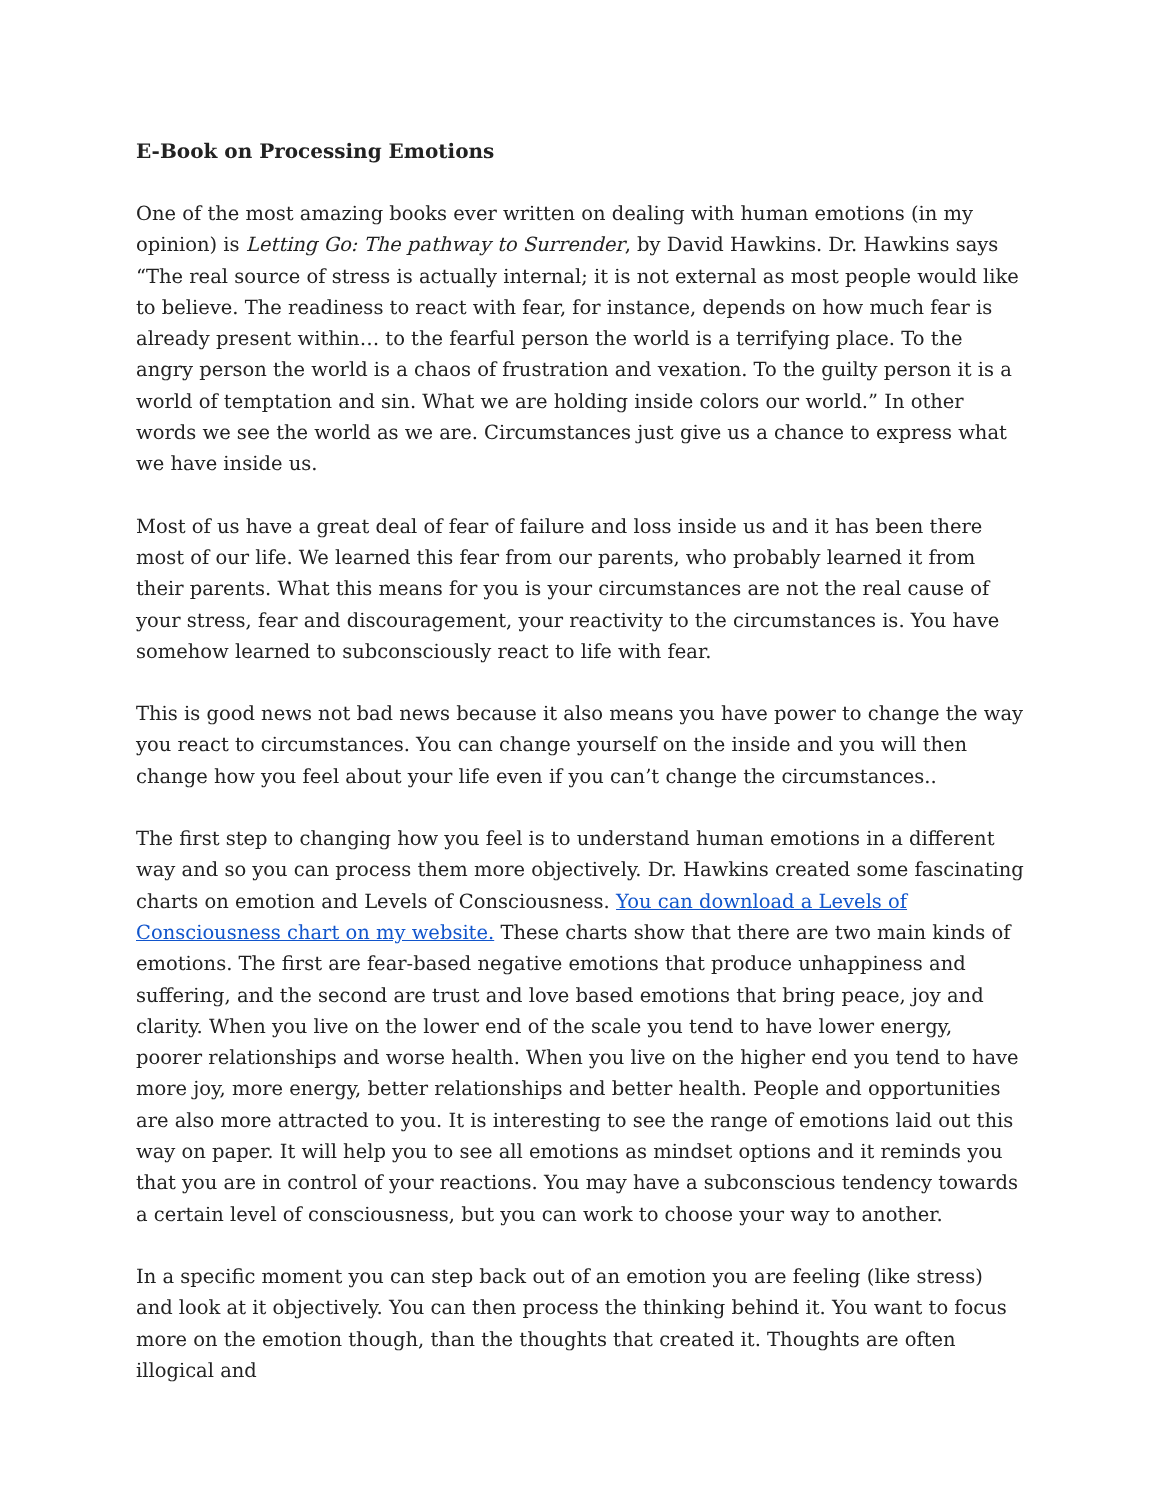E-Book on Processing Emotions
One of the most amazing books ever written on dealing with human emotions (in my opinion) is Letting Go: The pathway to Surrender, by David Hawkins. Dr. Hawkins says “The real source of stress is actually internal; it is not external as most people would like to believe. The readiness to react with fear, for instance, depends on how much fear is already present within… to the fearful person the world is a terrifying place. To the angry person the world is a chaos of frustration and vexation. To the guilty person it is a world of temptation and sin. What we are holding inside colors our world.” In other words we see the world as we are. Circumstances just give us a chance to express what we have inside us.
Most of us have a great deal of fear of failure and loss inside us and it has been there most of our life. We learned this fear from our parents, who probably learned it from their parents. What this means for you is your circumstances are not the real cause of your stress, fear and discouragement, your reactivity to the circumstances is. You have somehow learned to subconsciously react to life with fear.
This is good news not bad news because it also means you have power to change the way you react to circumstances. You can change yourself on the inside and you will then change how you feel about your life even if you can’t change the circumstances..
The first step to changing how you feel is to understand human emotions in a different way and so you can process them more objectively. Dr. Hawkins created some fascinating charts on emotion and Levels of Consciousness. You can download a Levels of Consciousness chart on my website. These charts show that there are two main kinds of emotions. The first are fear-based negative emotions that produce unhappiness and suffering, and the second are trust and love based emotions that bring peace, joy and clarity. When you live on the lower end of the scale you tend to have lower energy, poorer relationships and worse health. When you live on the higher end you tend to have more joy, more energy, better relationships and better health. People and opportunities are also more attracted to you. It is interesting to see the range of emotions laid out this way on paper. It will help you to see all emotions as mindset options and it reminds you that you are in control of your reactions. You may have a subconscious tendency towards a certain level of consciousness, but you can work to choose your way to another.
In a specific moment you can step back out of an emotion you are feeling (like stress) and look at it objectively. You can then process the thinking behind it. You want to focus more on the emotion though, than the thoughts that created it. Thoughts are often illogical and